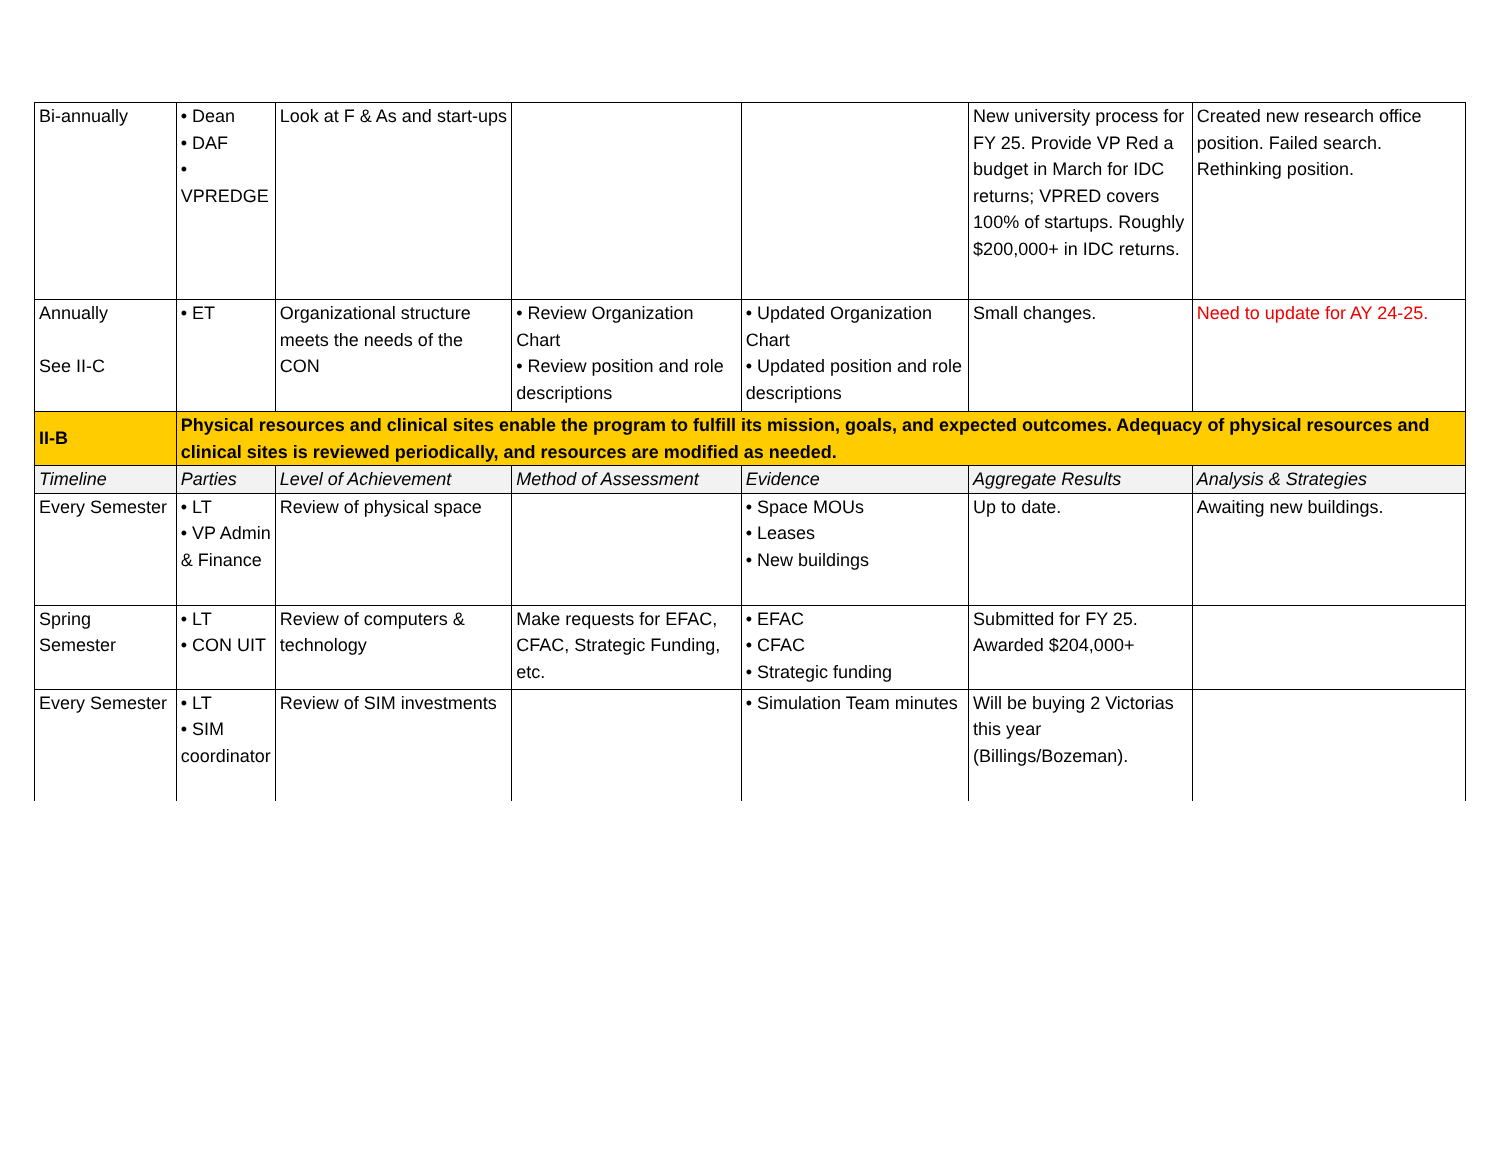| Bi-annually | • Dean • DAF • VPREDGE | Look at F & As and start-ups | | | New university process for FY 25. Provide VP Red a budget in March for IDC returns; VPRED covers 100% of startups. Roughly $200,000+ in IDC returns. | Created new research office position. Failed search. Rethinking position. |
| Annually See II-C | • ET | Organizational structure meets the needs of the CON | • Review Organization Chart • Review position and role descriptions | • Updated Organization Chart • Updated position and role descriptions | Small changes. | Need to update for AY 24-25. |
| II-B | Physical resources and clinical sites enable the program to fulfill its mission, goals, and expected outcomes. Adequacy of physical resources and clinical sites is reviewed periodically, and resources are modified as needed. | | | | | |
| Timeline | Parties | Level of Achievement | Method of Assessment | Evidence | Aggregate Results | Analysis & Strategies |
| Every Semester | • LT • VP Admin & Finance | Review of physical space | | • Space MOUs • Leases • New buildings | Up to date. | Awaiting new buildings. |
| Spring Semester | • LT • CON UIT | Review of computers & technology | Make requests for EFAC, CFAC, Strategic Funding, etc. | • EFAC • CFAC • Strategic funding | Submitted for FY 25. Awarded $204,000+ | |
| Every Semester | • LT • SIM coordinator | Review of SIM investments | | • Simulation Team minutes | Will be buying 2 Victorias this year (Billings/Bozeman). | |